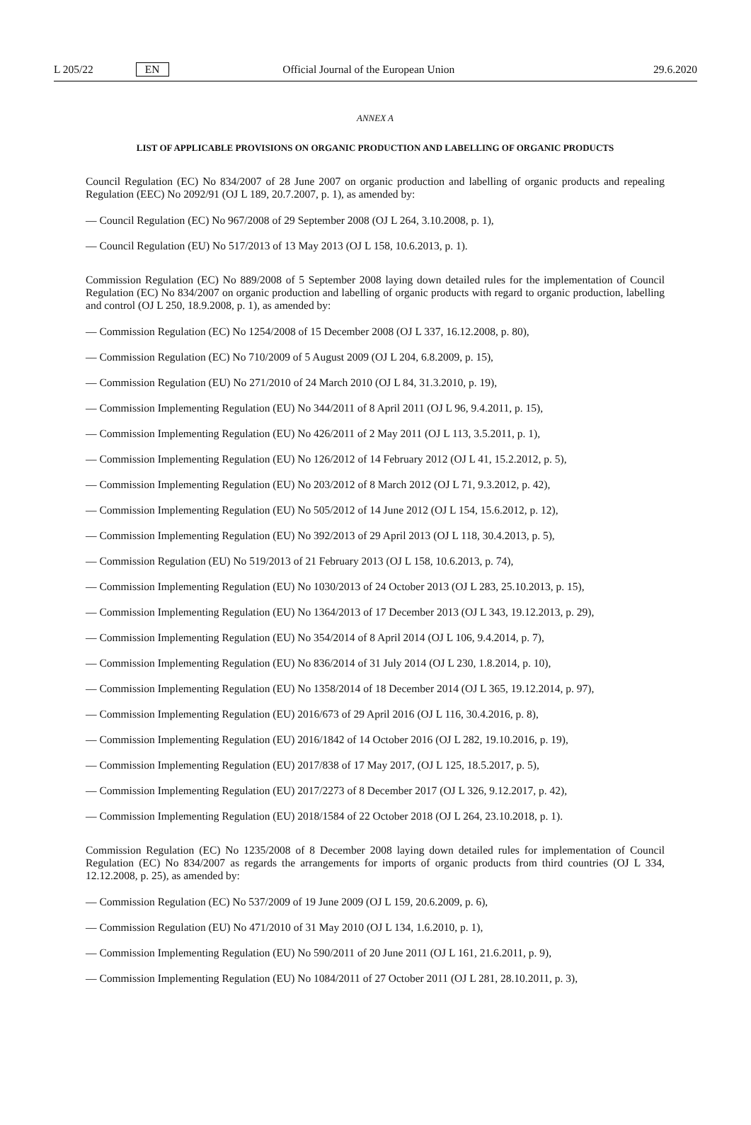L 205/22 EN Official Journal of the European Union 29.6.2020
ANNEX A
LIST OF APPLICABLE PROVISIONS ON ORGANIC PRODUCTION AND LABELLING OF ORGANIC PRODUCTS
Council Regulation (EC) No 834/2007 of 28 June 2007 on organic production and labelling of organic products and repealing Regulation (EEC) No 2092/91 (OJ L 189, 20.7.2007, p. 1), as amended by:
— Council Regulation (EC) No 967/2008 of 29 September 2008 (OJ L 264, 3.10.2008, p. 1),
— Council Regulation (EU) No 517/2013 of 13 May 2013 (OJ L 158, 10.6.2013, p. 1).
Commission Regulation (EC) No 889/2008 of 5 September 2008 laying down detailed rules for the implementation of Council Regulation (EC) No 834/2007 on organic production and labelling of organic products with regard to organic production, labelling and control (OJ L 250, 18.9.2008, p. 1), as amended by:
— Commission Regulation (EC) No 1254/2008 of 15 December 2008 (OJ L 337, 16.12.2008, p. 80),
— Commission Regulation (EC) No 710/2009 of 5 August 2009 (OJ L 204, 6.8.2009, p. 15),
— Commission Regulation (EU) No 271/2010 of 24 March 2010 (OJ L 84, 31.3.2010, p. 19),
— Commission Implementing Regulation (EU) No 344/2011 of 8 April 2011 (OJ L 96, 9.4.2011, p. 15),
— Commission Implementing Regulation (EU) No 426/2011 of 2 May 2011 (OJ L 113, 3.5.2011, p. 1),
— Commission Implementing Regulation (EU) No 126/2012 of 14 February 2012 (OJ L 41, 15.2.2012, p. 5),
— Commission Implementing Regulation (EU) No 203/2012 of 8 March 2012 (OJ L 71, 9.3.2012, p. 42),
— Commission Implementing Regulation (EU) No 505/2012 of 14 June 2012 (OJ L 154, 15.6.2012, p. 12),
— Commission Implementing Regulation (EU) No 392/2013 of 29 April 2013 (OJ L 118, 30.4.2013, p. 5),
— Commission Regulation (EU) No 519/2013 of 21 February 2013 (OJ L 158, 10.6.2013, p. 74),
— Commission Implementing Regulation (EU) No 1030/2013 of 24 October 2013 (OJ L 283, 25.10.2013, p. 15),
— Commission Implementing Regulation (EU) No 1364/2013 of 17 December 2013 (OJ L 343, 19.12.2013, p. 29),
— Commission Implementing Regulation (EU) No 354/2014 of 8 April 2014 (OJ L 106, 9.4.2014, p. 7),
— Commission Implementing Regulation (EU) No 836/2014 of 31 July 2014 (OJ L 230, 1.8.2014, p. 10),
— Commission Implementing Regulation (EU) No 1358/2014 of 18 December 2014 (OJ L 365, 19.12.2014, p. 97),
— Commission Implementing Regulation (EU) 2016/673 of 29 April 2016 (OJ L 116, 30.4.2016, p. 8),
— Commission Implementing Regulation (EU) 2016/1842 of 14 October 2016 (OJ L 282, 19.10.2016, p. 19),
— Commission Implementing Regulation (EU) 2017/838 of 17 May 2017, (OJ L 125, 18.5.2017, p. 5),
— Commission Implementing Regulation (EU) 2017/2273 of 8 December 2017 (OJ L 326, 9.12.2017, p. 42),
— Commission Implementing Regulation (EU) 2018/1584 of 22 October 2018 (OJ L 264, 23.10.2018, p. 1).
Commission Regulation (EC) No 1235/2008 of 8 December 2008 laying down detailed rules for implementation of Council Regulation (EC) No 834/2007 as regards the arrangements for imports of organic products from third countries (OJ L 334, 12.12.2008, p. 25), as amended by:
— Commission Regulation (EC) No 537/2009 of 19 June 2009 (OJ L 159, 20.6.2009, p. 6),
— Commission Regulation (EU) No 471/2010 of 31 May 2010 (OJ L 134, 1.6.2010, p. 1),
— Commission Implementing Regulation (EU) No 590/2011 of 20 June 2011 (OJ L 161, 21.6.2011, p. 9),
— Commission Implementing Regulation (EU) No 1084/2011 of 27 October 2011 (OJ L 281, 28.10.2011, p. 3),